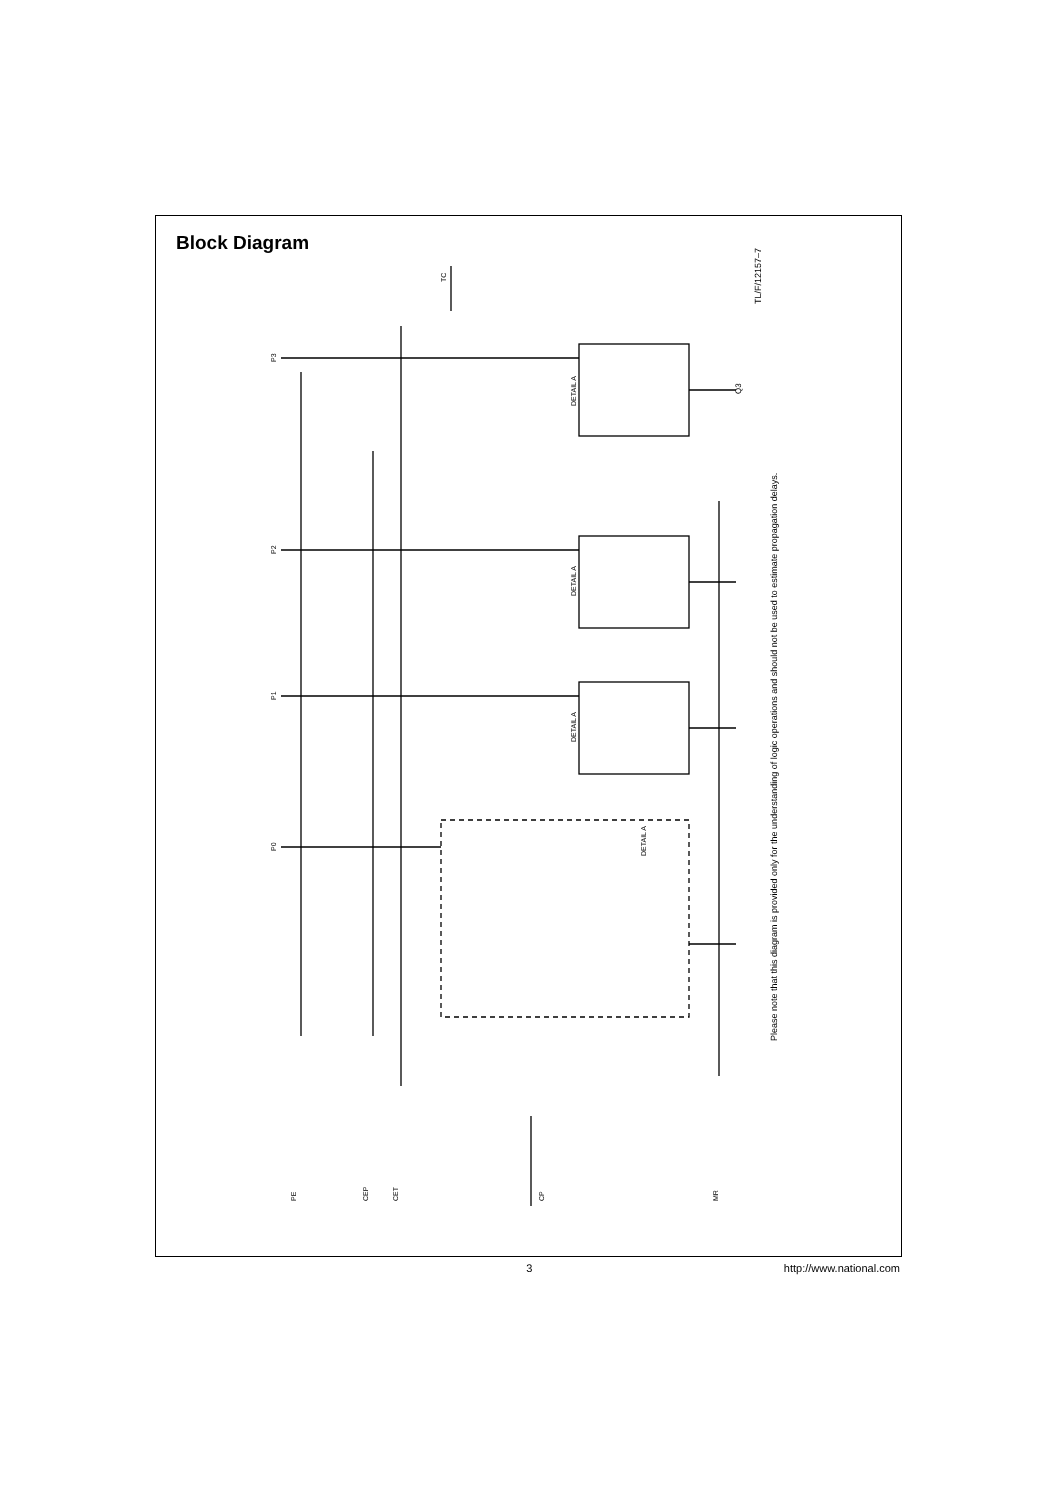Block Diagram
Q3
DETAIL A
DETAIL A
DETAIL A
DETAIL A
P3
P2
P1
P0
TC
PE
CEP
CET
CP
MR
TL/F/12157–7
Please note that this diagram is provided only for the understanding of logic operations and should not be used to estimate propagation delays.
3 http://www.national.com